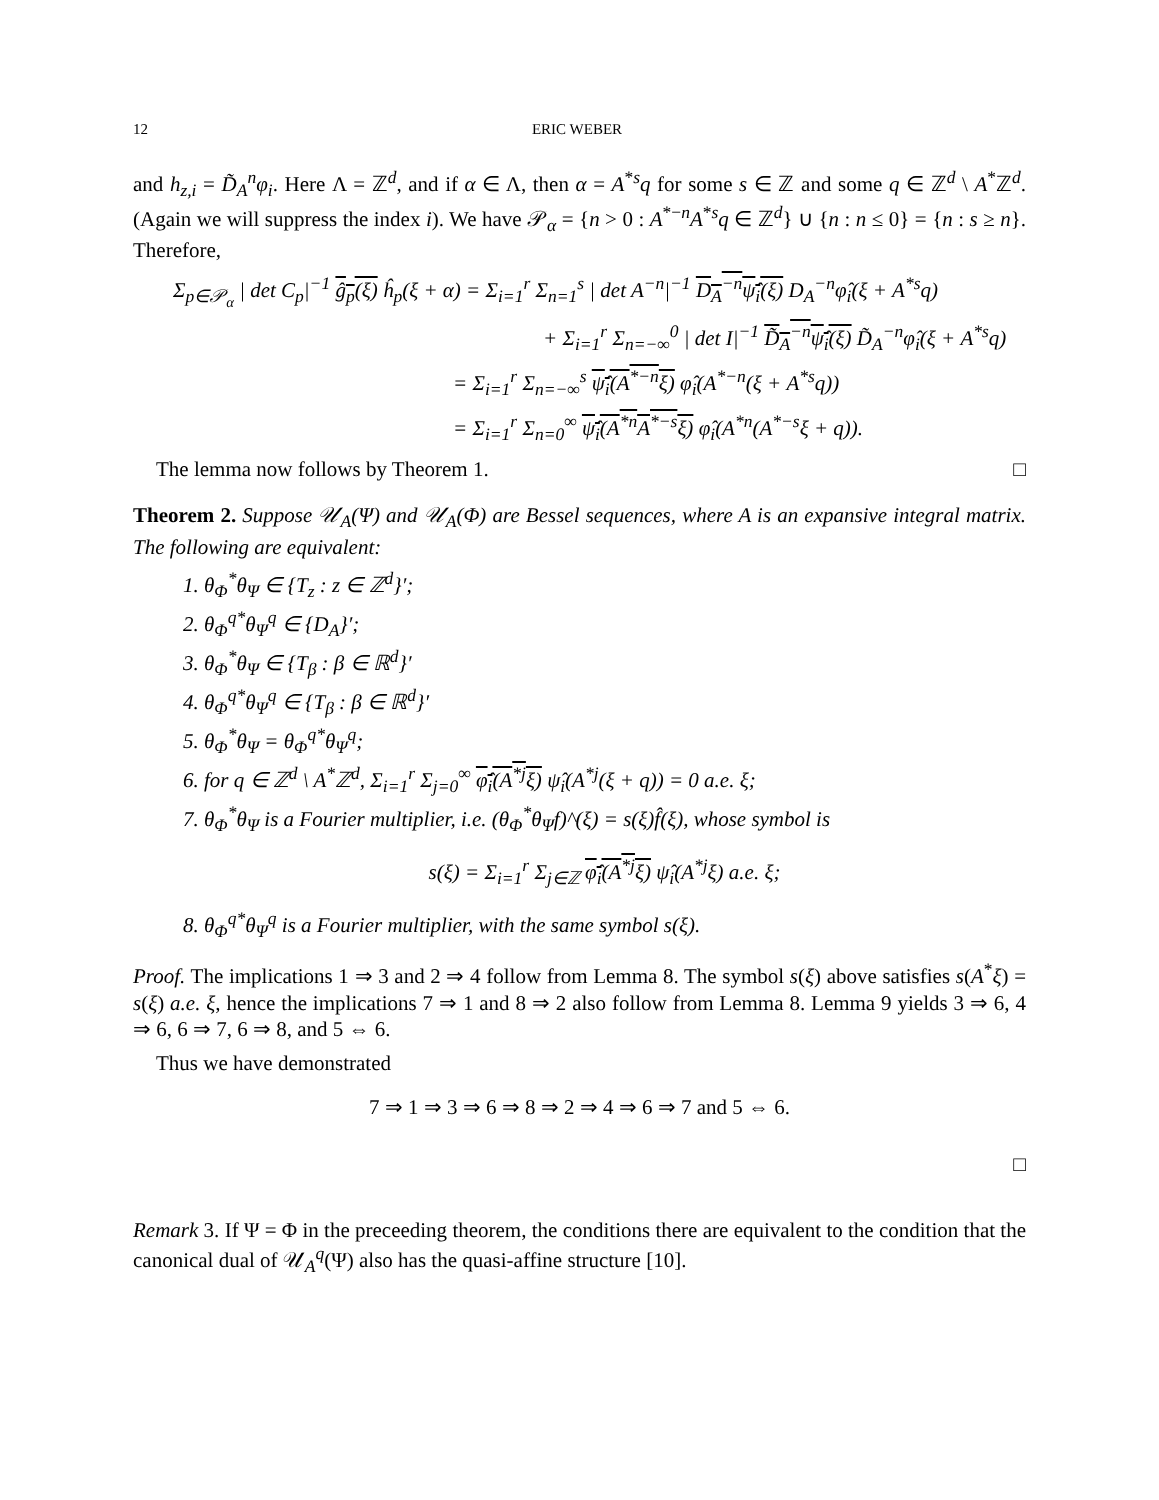12 ERIC WEBER
and h<sub>z,i</sub> = D̃<sub>A</sub><sup>n</sup>φ<sub>i</sub>. Here Λ = ℤ<sup>d</sup>, and if α ∈ Λ, then α = A<sup>*s</sup>q for some s ∈ ℤ and some q ∈ ℤ<sup>d</sup> \ A<sup>*</sup>ℤ<sup>d</sup>. (Again we will suppress the index i). We have 𝒫<sub>α</sub> = {n > 0 : A<sup>*−n</sup>A<sup>*s</sup>q ∈ ℤ<sup>d</sup>} ∪ {n : n ≤ 0} = {n : s ≥ n}. Therefore,
Σ<sub>p∈𝒫<sub>α</sub></sub> | det C<sub>p</sub>|<sup>−1</sup> ĝ<sub>p</sub>(ξ) ĥ<sub>p</sub>(ξ + α) = Σ<sub>i=1</sub><sup>r</sup> Σ<sub>n=1</sub><sup>s</sup> | det A<sup>−n</sup>|<sup>−1</sup> D<sub>A</sub><sup>−n</sup>ψ̂<sub>i</sub>(ξ) D<sub>A</sub><sup>−n</sup>φ̂<sub>i</sub>(ξ + A<sup>*s</sup>q)
+ Σ<sub>i=1</sub><sup>r</sup> Σ<sub>n=−∞</sub><sup>0</sup> | det I|<sup>−1</sup> D̃<sub>A</sub><sup>−n</sup>ψ̂<sub>i</sub>(ξ) D̃<sub>A</sub><sup>−n</sup>φ̂<sub>i</sub>(ξ + A<sup>*s</sup>q)
= Σ<sub>i=1</sub><sup>r</sup> Σ<sub>n=−∞</sub><sup>s</sup> ψ̂<sub>i</sub>(A<sup>*−n</sup>ξ) φ̂<sub>i</sub>(A<sup>*−n</sup>(ξ + A<sup>*s</sup>q))
= Σ<sub>i=1</sub><sup>r</sup> Σ<sub>n=0</sub><sup>∞</sup> ψ̂<sub>i</sub>(A<sup>*n</sup>A<sup>*−s</sup>ξ) φ̂<sub>i</sub>(A<sup>*n</sup>(A<sup>*−s</sup>ξ + q)).
The lemma now follows by Theorem 1. □
Theorem 2. Suppose 𝒰<sub>A</sub>(Ψ) and 𝒰<sub>A</sub>(Φ) are Bessel sequences, where A is an expansive integral matrix. The following are equivalent:
1. θ<sub>Φ</sub><sup>*</sup>θ<sub>Ψ</sub> ∈ {T<sub>z</sub> : z ∈ ℤ<sup>d</sup>}′;
2. θ<sub>Φ</sub><sup>q*</sup>θ<sub>Ψ</sub><sup>q</sup> ∈ {D<sub>A</sub>}′;
3. θ<sub>Φ</sub><sup>*</sup>θ<sub>Ψ</sub> ∈ {T<sub>β</sub> : β ∈ ℝ<sup>d</sup>}′
4. θ<sub>Φ</sub><sup>q*</sup>θ<sub>Ψ</sub><sup>q</sup> ∈ {T<sub>β</sub> : β ∈ ℝ<sup>d</sup>}′
5. θ<sub>Φ</sub><sup>*</sup>θ<sub>Ψ</sub> = θ<sub>Φ</sub><sup>q*</sup>θ<sub>Ψ</sub><sup>q</sup>;
6. for q ∈ ℤ<sup>d</sup> \ A<sup>*</sup>ℤ<sup>d</sup>, Σ<sub>i=1</sub><sup>r</sup> Σ<sub>j=0</sub><sup>∞</sup> φ̂<sub>i</sub>(A<sup>*j</sup>ξ) ψ̂<sub>i</sub>(A<sup>*j</sup>(ξ + q)) = 0 a.e. ξ;
7. θ<sub>Φ</sub><sup>*</sup>θ<sub>Ψ</sub> is a Fourier multiplier, i.e. (θ<sub>Φ</sub><sup>*</sup>θ<sub>Ψ</sub>f)^(ξ) = s(ξ)f̂(ξ), whose symbol is
s(ξ) = Σ<sub>i=1</sub><sup>r</sup> Σ<sub>j∈ℤ</sub> φ̂<sub>i</sub>(A<sup>*j</sup>ξ) ψ̂<sub>i</sub>(A<sup>*j</sup>ξ) a.e. ξ;
8. θ<sub>Φ</sub><sup>q*</sup>θ<sub>Ψ</sub><sup>q</sup> is a Fourier multiplier, with the same symbol s(ξ).
Proof. The implications 1 ⇒ 3 and 2 ⇒ 4 follow from Lemma 8. The symbol s(ξ) above satisfies s(A<sup>*</sup>ξ) = s(ξ) a.e. ξ, hence the implications 7 ⇒ 1 and 8 ⇒ 2 also follow from Lemma 8. Lemma 9 yields 3 ⇒ 6, 4 ⇒ 6, 6 ⇒ 7, 6 ⇒ 8, and 5 ⇔ 6.
Thus we have demonstrated
7 ⇒ 1 ⇒ 3 ⇒ 6 ⇒ 8 ⇒ 2 ⇒ 4 ⇒ 6 ⇒ 7 and 5 ⇔ 6.
□
Remark 3. If Ψ = Φ in the preceeding theorem, the conditions there are equivalent to the condition that the canonical dual of 𝒰<sub>A</sub><sup>q</sup>(Ψ) also has the quasi-affine structure [10].